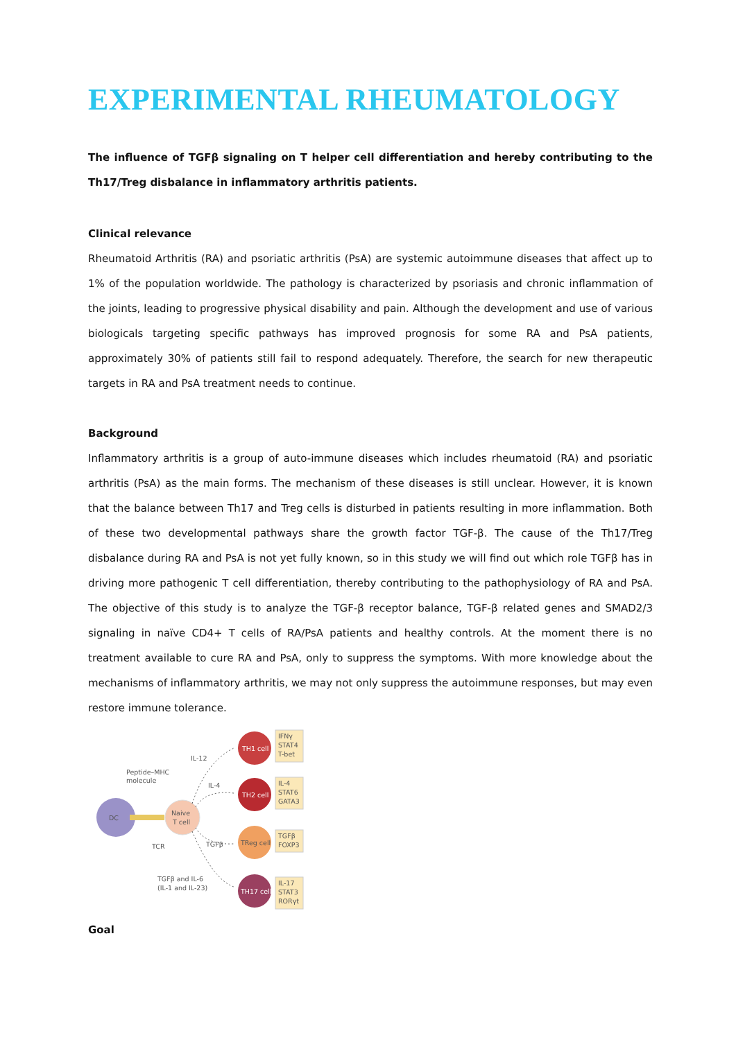EXPERIMENTAL RHEUMATOLOGY
The influence of TGFβ signaling on T helper cell differentiation and hereby contributing to the Th17/Treg disbalance in inflammatory arthritis patients.
Clinical relevance
Rheumatoid Arthritis (RA) and psoriatic arthritis (PsA) are systemic autoimmune diseases that affect up to 1% of the population worldwide. The pathology is characterized by psoriasis and chronic inflammation of the joints, leading to progressive physical disability and pain. Although the development and use of various biologicals targeting specific pathways has improved prognosis for some RA and PsA patients, approximately 30% of patients still fail to respond adequately. Therefore, the search for new therapeutic targets in RA and PsA treatment needs to continue.
Background
Inflammatory arthritis is a group of auto-immune diseases which includes rheumatoid (RA) and psoriatic arthritis (PsA) as the main forms. The mechanism of these diseases is still unclear. However, it is known that the balance between Th17 and Treg cells is disturbed in patients resulting in more inflammation. Both of these two developmental pathways share the growth factor TGF-β. The cause of the Th17/Treg disbalance during RA and PsA is not yet fully known, so in this study we will find out which role TGFβ has in driving more pathogenic T cell differentiation, thereby contributing to the pathophysiology of RA and PsA. The objective of this study is to analyze the TGF-β receptor balance, TGF-β related genes and SMAD2/3 signaling in naïve CD4+ T cells of RA/PsA patients and healthy controls. At the moment there is no treatment available to cure RA and PsA, only to suppress the symptoms. With more knowledge about the mechanisms of inflammatory arthritis, we may not only suppress the autoimmune responses, but may even restore immune tolerance.
DC
Peptide–MHC
molecule
TCR
Naive
T cell
IL-12
IL-4
TGFβ
TGFβ and IL-6
(IL-1 and IL-23)
TH1 cell
TH2 cell
TReg cell
TH17 cell
IFNγ
STAT4
T-bet
IL-4
STAT6
GATA3
TGFβ
FOXP3
IL-17
STAT3
RORγt
Goal